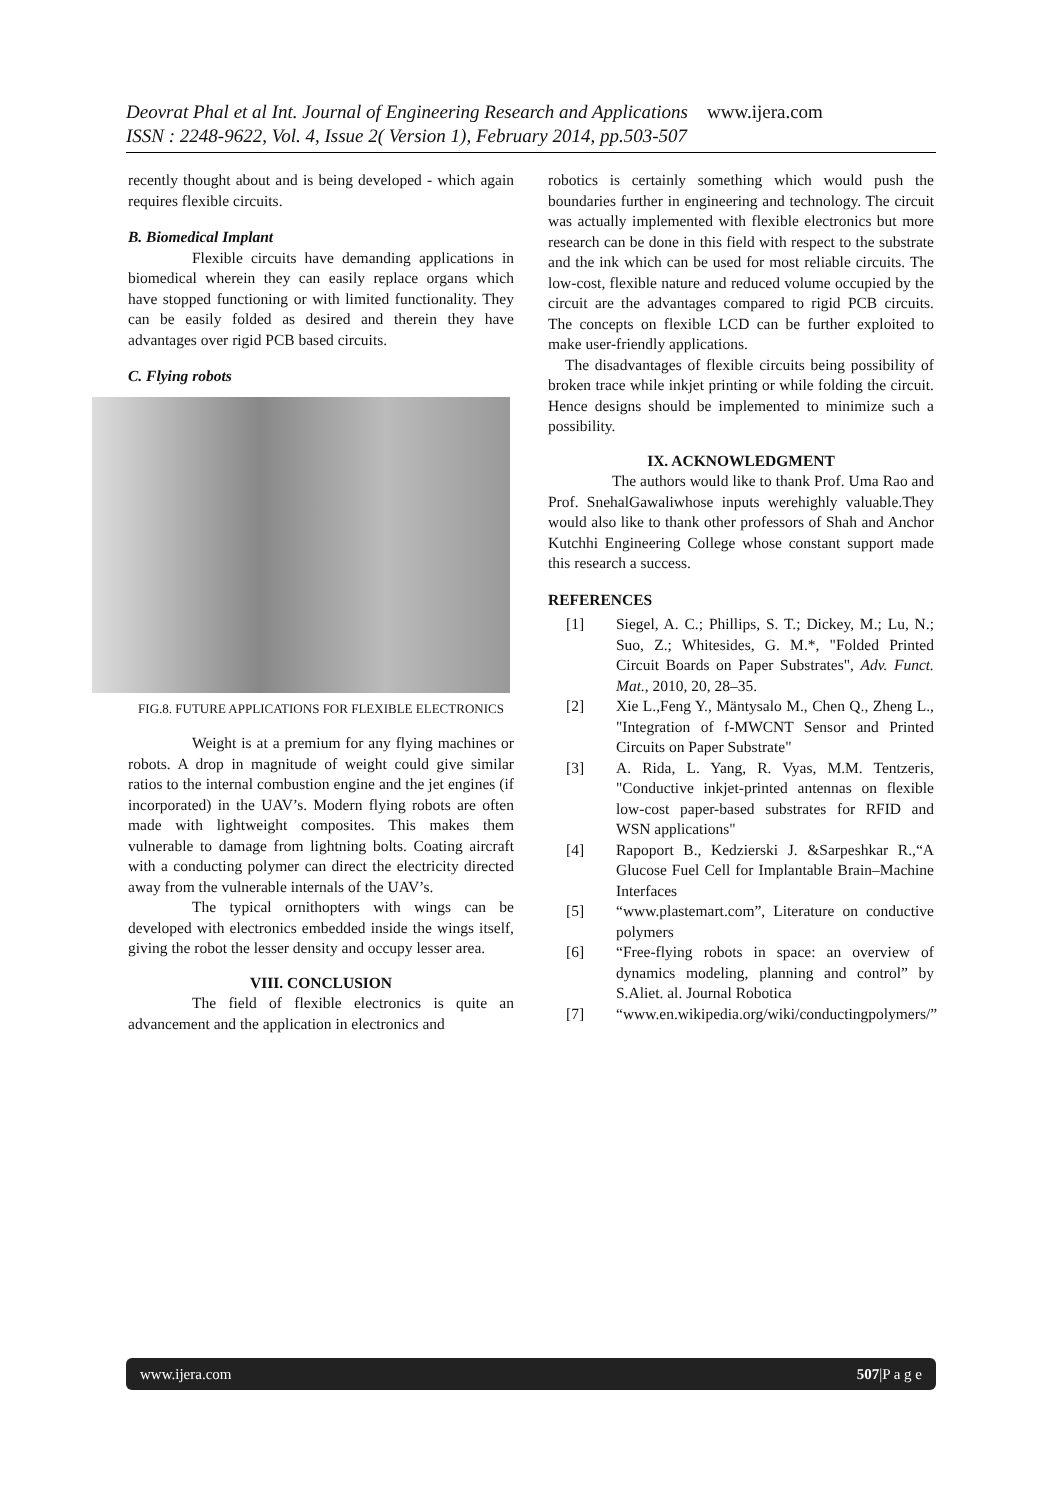Deovrat Phal et al Int. Journal of Engineering Research and Applications www.ijera.com
ISSN : 2248-9622, Vol. 4, Issue 2( Version 1), February 2014, pp.503-507
recently thought about and is being developed - which again requires flexible circuits.
B. Biomedical Implant
Flexible circuits have demanding applications in biomedical wherein they can easily replace organs which have stopped functioning or with limited functionality. They can be easily folded as desired and therein they have advantages over rigid PCB based circuits.
C. Flying robots
FIG.8. FUTURE APPLICATIONS FOR FLEXIBLE ELECTRONICS
Weight is at a premium for any flying machines or robots. A drop in magnitude of weight could give similar ratios to the internal combustion engine and the jet engines (if incorporated) in the UAV’s. Modern flying robots are often made with lightweight composites. This makes them vulnerable to damage from lightning bolts. Coating aircraft with a conducting polymer can direct the electricity directed away from the vulnerable internals of the UAV’s.
The typical ornithopters with wings can be developed with electronics embedded inside the wings itself, giving the robot the lesser density and occupy lesser area.
VIII. CONCLUSION
The field of flexible electronics is quite an advancement and the application in electronics and
robotics is certainly something which would push the boundaries further in engineering and technology. The circuit was actually implemented with flexible electronics but more research can be done in this field with respect to the substrate and the ink which can be used for most reliable circuits. The low-cost, flexible nature and reduced volume occupied by the circuit are the advantages compared to rigid PCB circuits. The concepts on flexible LCD can be further exploited to make user-friendly applications.
The disadvantages of flexible circuits being possibility of broken trace while inkjet printing or while folding the circuit. Hence designs should be implemented to minimize such a possibility.
IX. ACKNOWLEDGMENT
The authors would like to thank Prof. Uma Rao and Prof. SnehalGawaliwhose inputs werehighly valuable.They would also like to thank other professors of Shah and Anchor Kutchhi Engineering College whose constant support made this research a success.
REFERENCES
[1] Siegel, A. C.; Phillips, S. T.; Dickey, M.; Lu, N.; Suo, Z.; Whitesides, G. M.*, "Folded Printed Circuit Boards on Paper Substrates", Adv. Funct. Mat., 2010, 20, 28–35.
[2] Xie L.,Feng Y., Mäntysalo M., Chen Q., Zheng L., "Integration of f-MWCNT Sensor and Printed Circuits on Paper Substrate"
[3] A. Rida, L. Yang, R. Vyas, M.M. Tentzeris, "Conductive inkjet-printed antennas on flexible low-cost paper-based substrates for RFID and WSN applications"
[4] Rapoport B., Kedzierski J. &Sarpeshkar R.,“A Glucose Fuel Cell for Implantable Brain–Machine Interfaces
[5] “www.plastemart.com”, Literature on conductive polymers
[6] “Free-flying robots in space: an overview of dynamics modeling, planning and control” by S.Aliet. al. Journal Robotica
[7] “www.en.wikipedia.org/wiki/conductingpolymers/”
www.ijera.com 507|P a g e